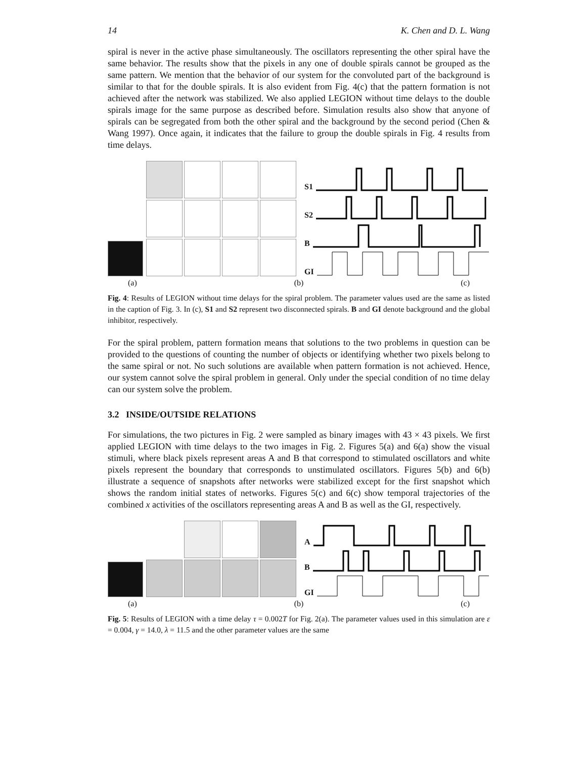14 K. Chen and D. L. Wang
spiral is never in the active phase simultaneously. The oscillators representing the other spiral have the same behavior. The results show that the pixels in any one of double spirals cannot be grouped as the same pattern. We mention that the behavior of our system for the convoluted part of the background is similar to that for the double spirals. It is also evident from Fig. 4(c) that the pattern formation is not achieved after the network was stabilized. We also applied LEGION without time delays to the double spirals image for the same purpose as described before. Simulation results also show that anyone of spirals can be segregated from both the other spiral and the background by the second period (Chen & Wang 1997). Once again, it indicates that the failure to group the double spirals in Fig. 4 results from time delays.
S1
S2
B
GI
(a) (b) (c)
Fig. 4: Results of LEGION without time delays for the spiral problem. The parameter values used are the same as listed in the caption of Fig. 3. In (c), S1 and S2 represent two disconnected spirals. B and GI denote background and the global inhibitor, respectively.
For the spiral problem, pattern formation means that solutions to the two problems in question can be provided to the questions of counting the number of objects or identifying whether two pixels belong to the same spiral or not. No such solutions are available when pattern formation is not achieved. Hence, our system cannot solve the spiral problem in general. Only under the special condition of no time delay can our system solve the problem.
3.2 INSIDE/OUTSIDE RELATIONS
For simulations, the two pictures in Fig. 2 were sampled as binary images with 43 × 43 pixels. We first applied LEGION with time delays to the two images in Fig. 2. Figures 5(a) and 6(a) show the visual stimuli, where black pixels represent areas A and B that correspond to stimulated oscillators and white pixels represent the boundary that corresponds to unstimulated oscillators. Figures 5(b) and 6(b) illustrate a sequence of snapshots after networks were stabilized except for the first snapshot which shows the random initial states of networks. Figures 5(c) and 6(c) show temporal trajectories of the combined x activities of the oscillators representing areas A and B as well as the GI, respectively.
A
B
GI
(a) (b) (c)
Fig. 5: Results of LEGION with a time delay τ = 0.002T for Fig. 2(a). The parameter values used in this simulation are ε = 0.004, γ = 14.0, λ = 11.5 and the other parameter values are the same